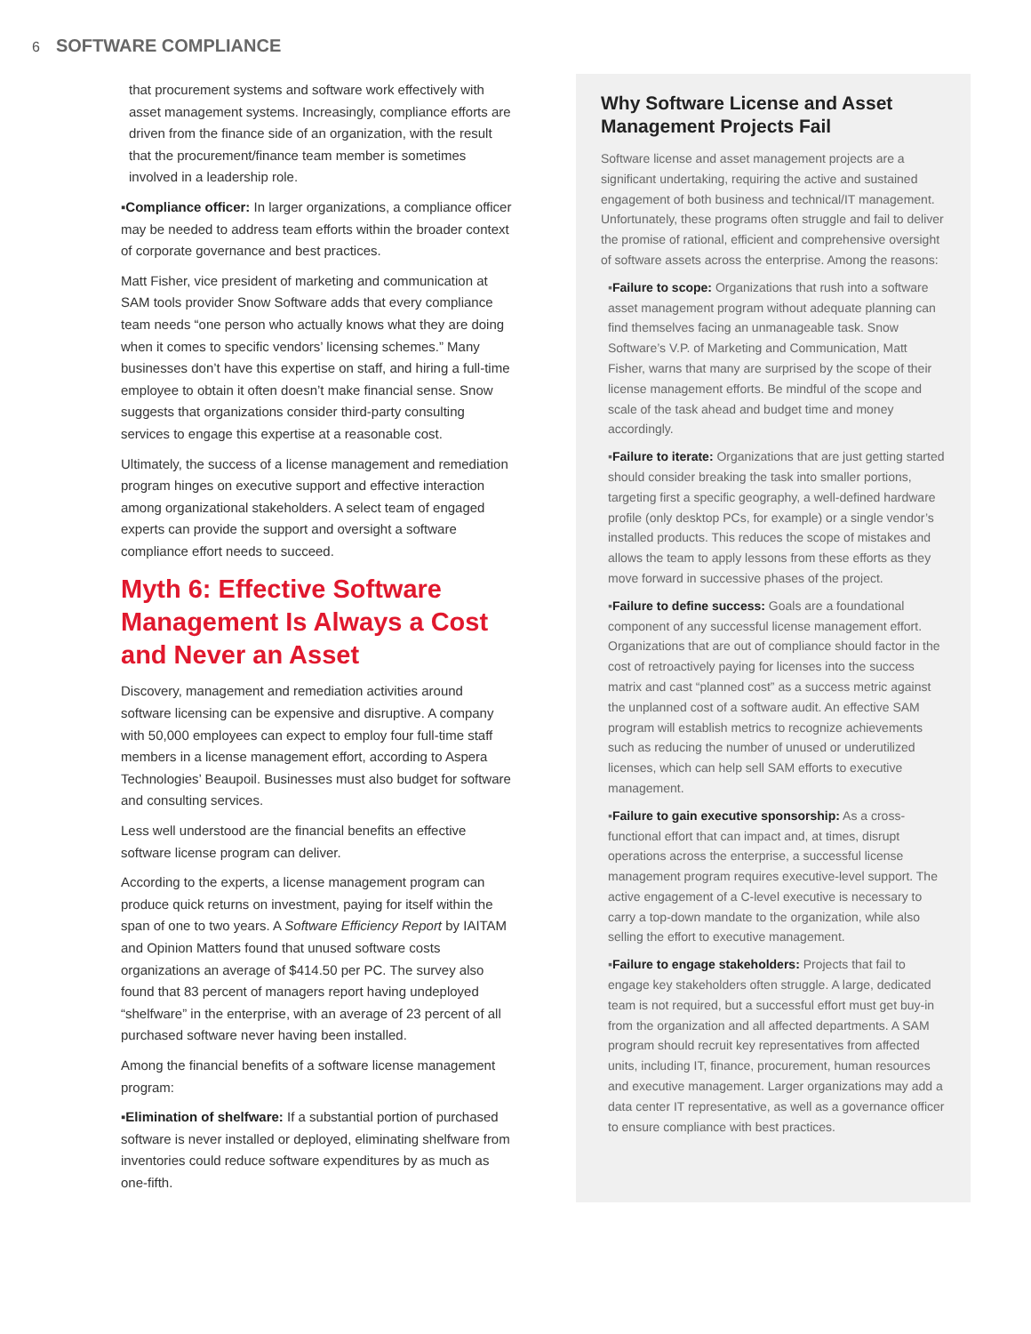6 SOFTWARE COMPLIANCE
that procurement systems and software work effectively with asset management systems. Increasingly, compliance efforts are driven from the finance side of an organization, with the result that the procurement/finance team member is sometimes involved in a leadership role.
▪Compliance officer: In larger organizations, a compliance officer may be needed to address team efforts within the broader context of corporate governance and best practices.
Matt Fisher, vice president of marketing and communication at SAM tools provider Snow Software adds that every compliance team needs “one person who actually knows what they are doing when it comes to specific vendors’ licensing schemes.” Many businesses don’t have this expertise on staff, and hiring a full-time employee to obtain it often doesn’t make financial sense. Snow suggests that organizations consider third-party consulting services to engage this expertise at a reasonable cost.
Ultimately, the success of a license management and remediation program hinges on executive support and effective interaction among organizational stakeholders. A select team of engaged experts can provide the support and oversight a software compliance effort needs to succeed.
Myth 6: Effective Software Management Is Always a Cost and Never an Asset
Discovery, management and remediation activities around software licensing can be expensive and disruptive. A company with 50,000 employees can expect to employ four full-time staff members in a license management effort, according to Aspera Technologies’ Beaupoil. Businesses must also budget for software and consulting services.
Less well understood are the financial benefits an effective software license program can deliver.
According to the experts, a license management program can produce quick returns on investment, paying for itself within the span of one to two years. A Software Efficiency Report by IAITAM and Opinion Matters found that unused software costs organizations an average of $414.50 per PC. The survey also found that 83 percent of managers report having undeployed “shelfware” in the enterprise, with an average of 23 percent of all purchased software never having been installed.
Among the financial benefits of a software license management program:
▪Elimination of shelfware: If a substantial portion of purchased software is never installed or deployed, eliminating shelfware from inventories could reduce software expenditures by as much as one-fifth.
Why Software License and Asset Management Projects Fail
Software license and asset management projects are a significant undertaking, requiring the active and sustained engagement of both business and technical/IT management. Unfortunately, these programs often struggle and fail to deliver the promise of rational, efficient and comprehensive oversight of software assets across the enterprise. Among the reasons:
▪Failure to scope: Organizations that rush into a software asset management program without adequate planning can find themselves facing an unmanageable task. Snow Software’s V.P. of Marketing and Communication, Matt Fisher, warns that many are surprised by the scope of their license management efforts. Be mindful of the scope and scale of the task ahead and budget time and money accordingly.
▪Failure to iterate: Organizations that are just getting started should consider breaking the task into smaller portions, targeting first a specific geography, a well-defined hardware profile (only desktop PCs, for example) or a single vendor’s installed products. This reduces the scope of mistakes and allows the team to apply lessons from these efforts as they move forward in successive phases of the project.
▪Failure to define success: Goals are a foundational component of any successful license management effort. Organizations that are out of compliance should factor in the cost of retroactively paying for licenses into the success matrix and cast “planned cost” as a success metric against the unplanned cost of a software audit. An effective SAM program will establish metrics to recognize achievements such as reducing the number of unused or underutilized licenses, which can help sell SAM efforts to executive management.
▪Failure to gain executive sponsorship: As a cross-functional effort that can impact and, at times, disrupt operations across the enterprise, a successful license management program requires executive-level support. The active engagement of a C-level executive is necessary to carry a top-down mandate to the organization, while also selling the effort to executive management.
▪Failure to engage stakeholders: Projects that fail to engage key stakeholders often struggle. A large, dedicated team is not required, but a successful effort must get buy-in from the organization and all affected departments. A SAM program should recruit key representatives from affected units, including IT, finance, procurement, human resources and executive management. Larger organizations may add a data center IT representative, as well as a governance officer to ensure compliance with best practices.